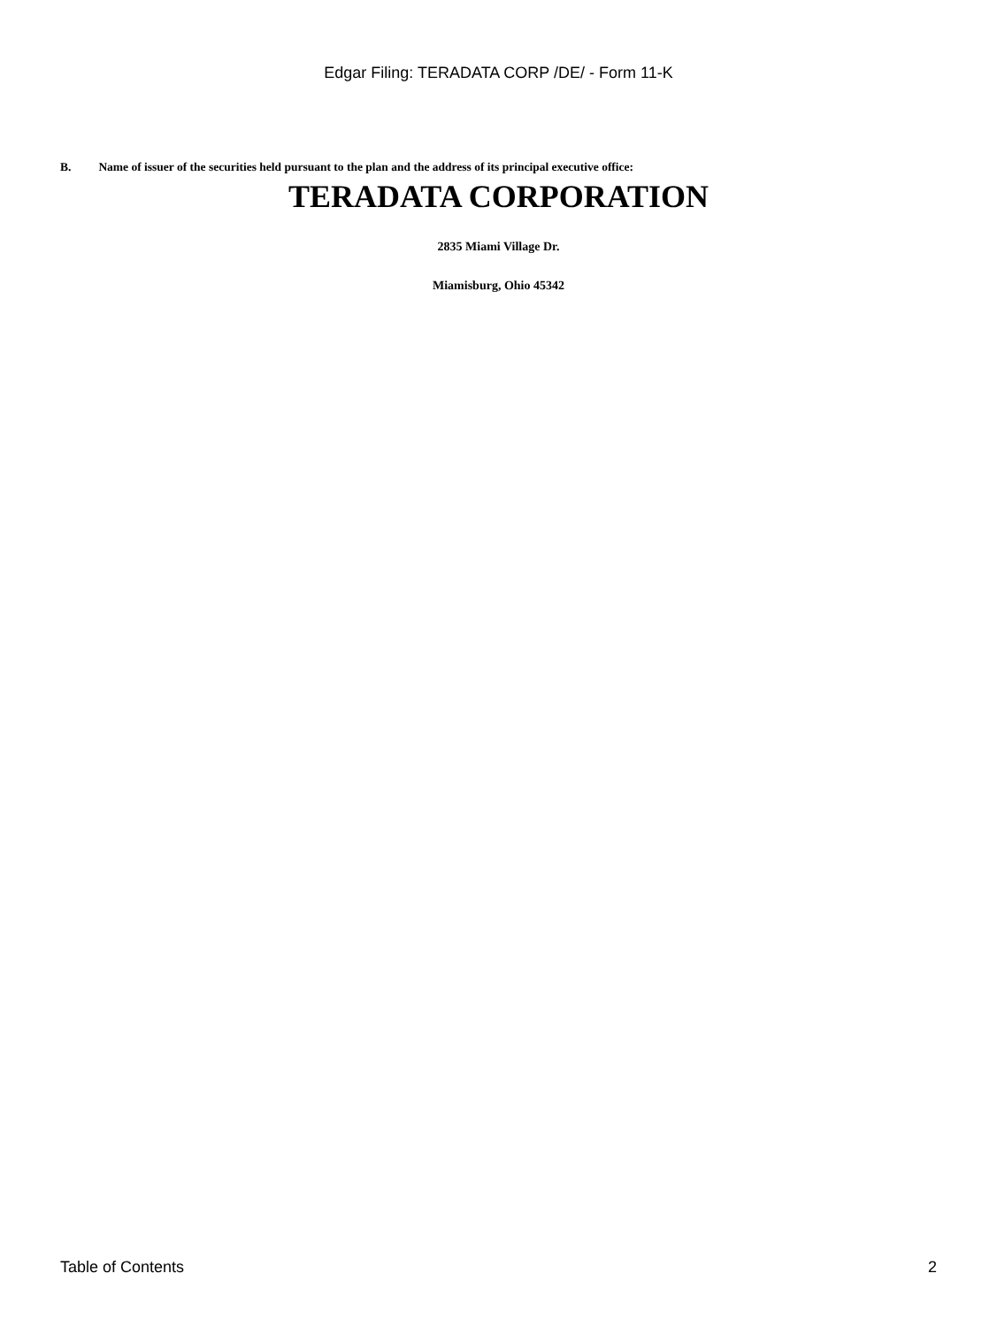Edgar Filing: TERADATA CORP /DE/ - Form 11-K
B. Name of issuer of the securities held pursuant to the plan and the address of its principal executive office:
TERADATA CORPORATION
2835 Miami Village Dr.
Miamisburg, Ohio 45342
Table of Contents 2